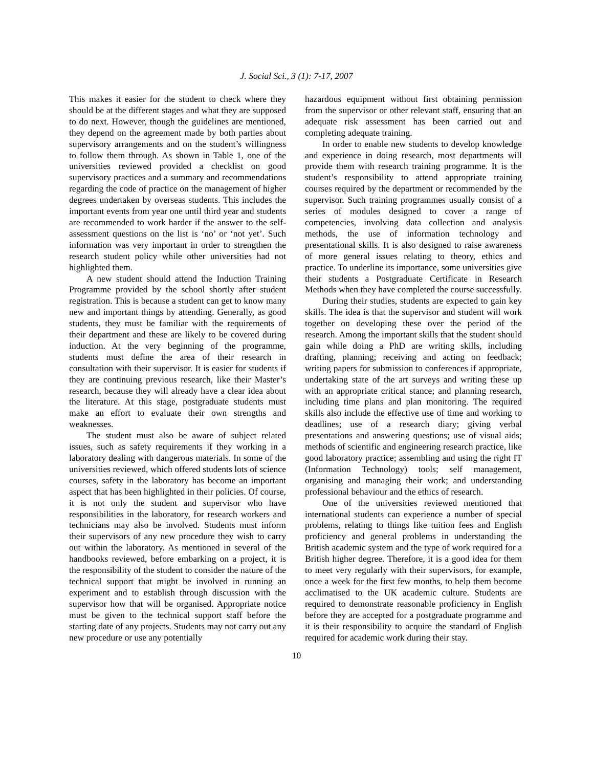J. Social Sci., 3 (1): 7-17, 2007
This makes it easier for the student to check where they should be at the different stages and what they are supposed to do next. However, though the guidelines are mentioned, they depend on the agreement made by both parties about supervisory arrangements and on the student’s willingness to follow them through. As shown in Table 1, one of the universities reviewed provided a checklist on good supervisory practices and a summary and recommendations regarding the code of practice on the management of higher degrees undertaken by overseas students. This includes the important events from year one until third year and students are recommended to work harder if the answer to the self-assessment questions on the list is ‘no’ or ‘not yet’. Such information was very important in order to strengthen the research student policy while other universities had not highlighted them.
A new student should attend the Induction Training Programme provided by the school shortly after student registration. This is because a student can get to know many new and important things by attending. Generally, as good students, they must be familiar with the requirements of their department and these are likely to be covered during induction. At the very beginning of the programme, students must define the area of their research in consultation with their supervisor. It is easier for students if they are continuing previous research, like their Master’s research, because they will already have a clear idea about the literature. At this stage, postgraduate students must make an effort to evaluate their own strengths and weaknesses.
The student must also be aware of subject related issues, such as safety requirements if they working in a laboratory dealing with dangerous materials. In some of the universities reviewed, which offered students lots of science courses, safety in the laboratory has become an important aspect that has been highlighted in their policies. Of course, it is not only the student and supervisor who have responsibilities in the laboratory, for research workers and technicians may also be involved. Students must inform their supervisors of any new procedure they wish to carry out within the laboratory. As mentioned in several of the handbooks reviewed, before embarking on a project, it is the responsibility of the student to consider the nature of the technical support that might be involved in running an experiment and to establish through discussion with the supervisor how that will be organised. Appropriate notice must be given to the technical support staff before the starting date of any projects. Students may not carry out any new procedure or use any potentially
hazardous equipment without first obtaining permission from the supervisor or other relevant staff, ensuring that an adequate risk assessment has been carried out and completing adequate training.
In order to enable new students to develop knowledge and experience in doing research, most departments will provide them with research training programme. It is the student’s responsibility to attend appropriate training courses required by the department or recommended by the supervisor. Such training programmes usually consist of a series of modules designed to cover a range of competencies, involving data collection and analysis methods, the use of information technology and presentational skills. It is also designed to raise awareness of more general issues relating to theory, ethics and practice. To underline its importance, some universities give their students a Postgraduate Certificate in Research Methods when they have completed the course successfully.
During their studies, students are expected to gain key skills. The idea is that the supervisor and student will work together on developing these over the period of the research. Among the important skills that the student should gain while doing a PhD are writing skills, including drafting, planning; receiving and acting on feedback; writing papers for submission to conferences if appropriate, undertaking state of the art surveys and writing these up with an appropriate critical stance; and planning research, including time plans and plan monitoring. The required skills also include the effective use of time and working to deadlines; use of a research diary; giving verbal presentations and answering questions; use of visual aids; methods of scientific and engineering research practice, like good laboratory practice; assembling and using the right IT (Information Technology) tools; self management, organising and managing their work; and understanding professional behaviour and the ethics of research.
One of the universities reviewed mentioned that international students can experience a number of special problems, relating to things like tuition fees and English proficiency and general problems in understanding the British academic system and the type of work required for a British higher degree. Therefore, it is a good idea for them to meet very regularly with their supervisors, for example, once a week for the first few months, to help them become acclimatised to the UK academic culture. Students are required to demonstrate reasonable proficiency in English before they are accepted for a postgraduate programme and it is their responsibility to acquire the standard of English required for academic work during their stay.
10